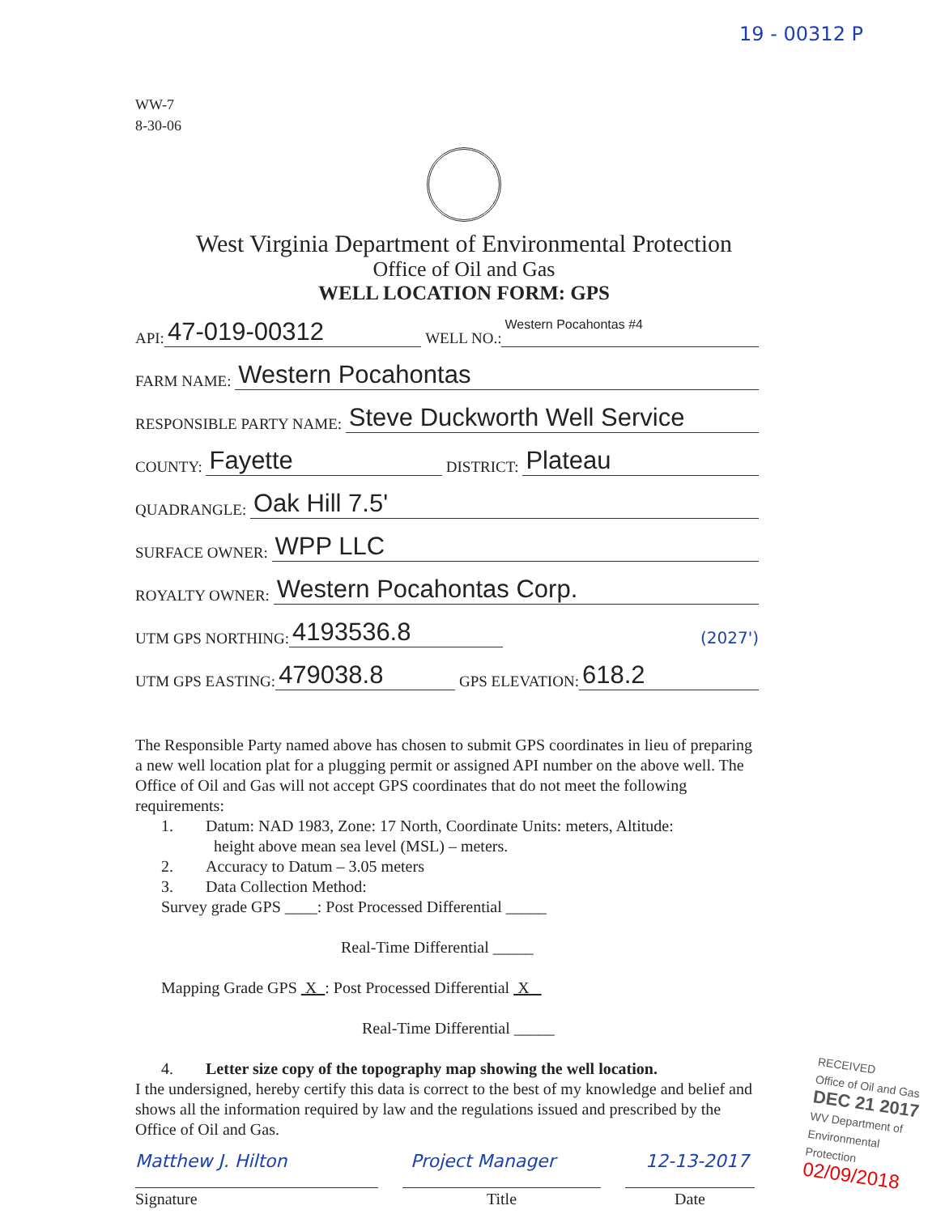19 - 00312 P
WW-7
8-30-06
West Virginia Department of Environmental Protection
Office of Oil and Gas
WELL LOCATION FORM: GPS
API: 47-019-00312 WELL NO.: Western Pocahontas #4
FARM NAME: Western Pocahontas
RESPONSIBLE PARTY NAME: Steve Duckworth Well Service
COUNTY: Fayette DISTRICT: Plateau
QUADRANGLE: Oak Hill 7.5'
SURFACE OWNER: WPP LLC
ROYALTY OWNER: Western Pocahontas Corp.
UTM GPS NORTHING: 4193536.8 (2027')
UTM GPS EASTING: 479038.8 GPS ELEVATION: 618.2
The Responsible Party named above has chosen to submit GPS coordinates in lieu of preparing a new well location plat for a plugging permit or assigned API number on the above well. The Office of Oil and Gas will not accept GPS coordinates that do not meet the following requirements:
1. Datum: NAD 1983, Zone: 17 North, Coordinate Units: meters, Altitude:
height above mean sea level (MSL) – meters.
2. Accuracy to Datum – 3.05 meters
3. Data Collection Method:
Survey grade GPS ____: Post Processed Differential _____
Real-Time Differential _____
Mapping Grade GPS X : Post Processed Differential X
Real-Time Differential _____
4. Letter size copy of the topography map showing the well location.
I the undersigned, hereby certify this data is correct to the best of my knowledge and belief and shows all the information required by law and the regulations issued and prescribed by the Office of Oil and Gas.
Matthew J. Hilton Project Manager 12-13-2017
Signature Title Date
RECEIVED
Office of Oil and Gas
DEC 21 2017
WV Department of
Environmental Protection
02/09/2018